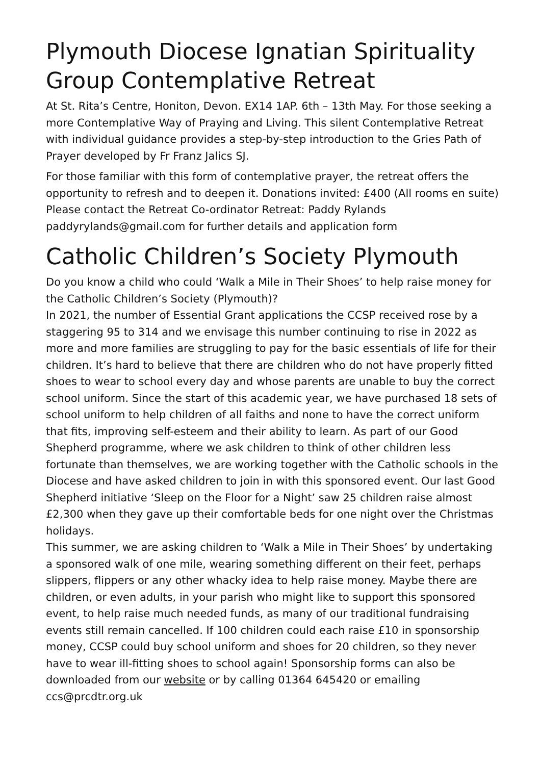Plymouth Diocese Ignatian Spirituality Group Contemplative Retreat
At St. Rita’s Centre, Honiton, Devon. EX14 1AP. 6th – 13th May. For those seeking a more Contemplative Way of Praying and Living. This silent Contemplative Retreat with individual guidance provides a step-by-step introduction to the Gries Path of Prayer developed by Fr Franz Jalics SJ.
For those familiar with this form of contemplative prayer, the retreat offers the opportunity to refresh and to deepen it. Donations invited: £400 (All rooms en suite) Please contact the Retreat Co-ordinator Retreat: Paddy Rylands paddyrylands@gmail.com for further details and application form
Catholic Children’s Society Plymouth
Do you know a child who could ‘Walk a Mile in Their Shoes’ to help raise money for the Catholic Children’s Society (Plymouth)?
In 2021, the number of Essential Grant applications the CCSP received rose by a staggering 95 to 314 and we envisage this number continuing to rise in 2022 as more and more families are struggling to pay for the basic essentials of life for their children. It’s hard to believe that there are children who do not have properly fitted shoes to wear to school every day and whose parents are unable to buy the correct school uniform. Since the start of this academic year, we have purchased 18 sets of school uniform to help children of all faiths and none to have the correct uniform that fits, improving self-esteem and their ability to learn. As part of our Good Shepherd programme, where we ask children to think of other children less fortunate than themselves, we are working together with the Catholic schools in the Diocese and have asked children to join in with this sponsored event. Our last Good Shepherd initiative ‘Sleep on the Floor for a Night’ saw 25 children raise almost £2,300 when they gave up their comfortable beds for one night over the Christmas holidays.
This summer, we are asking children to ‘Walk a Mile in Their Shoes’ by undertaking a sponsored walk of one mile, wearing something different on their feet, perhaps slippers, flippers or any other whacky idea to help raise money. Maybe there are children, or even adults, in your parish who might like to support this sponsored event, to help raise much needed funds, as many of our traditional fundraising events still remain cancelled. If 100 children could each raise £10 in sponsorship money, CCSP could buy school uniform and shoes for 20 children, so they never have to wear ill-fitting shoes to school again! Sponsorship forms can also be downloaded from our website or by calling 01364 645420 or emailing ccs@prcdtr.org.uk